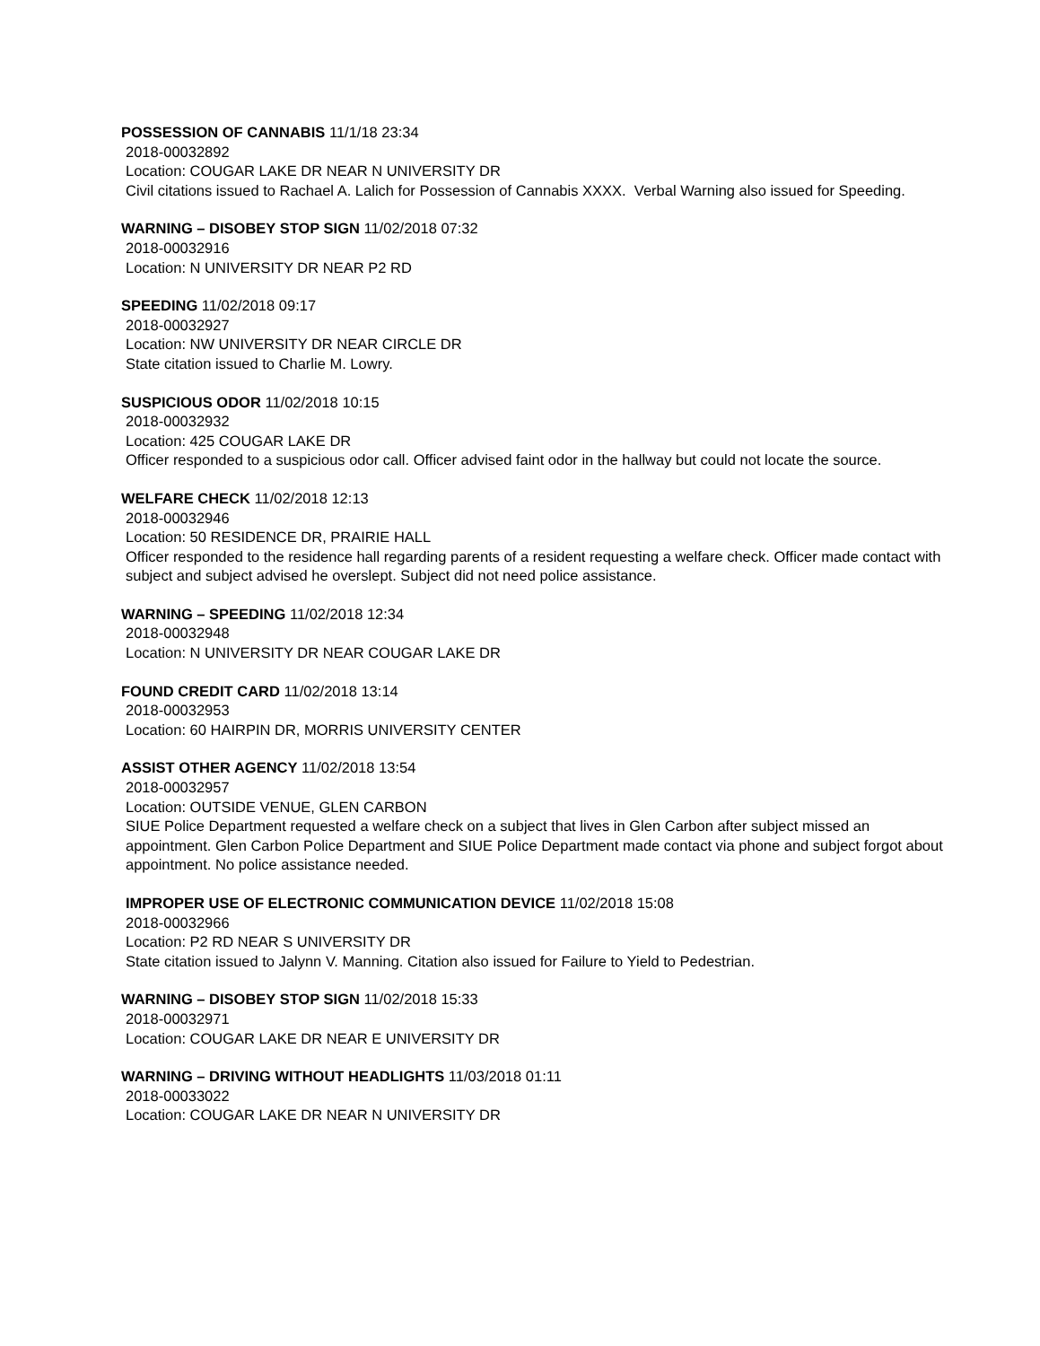POSSESSION OF CANNABIS 11/1/18 23:34
2018-00032892
Location: COUGAR LAKE DR NEAR N UNIVERSITY DR
Civil citations issued to Rachael A. Lalich for Possession of Cannabis XXXX. Verbal Warning also issued for Speeding.
WARNING – DISOBEY STOP SIGN 11/02/2018 07:32
2018-00032916
Location: N UNIVERSITY DR NEAR P2 RD
SPEEDING 11/02/2018 09:17
2018-00032927
Location: NW UNIVERSITY DR NEAR CIRCLE DR
State citation issued to Charlie M. Lowry.
SUSPICIOUS ODOR 11/02/2018 10:15
2018-00032932
Location: 425 COUGAR LAKE DR
Officer responded to a suspicious odor call. Officer advised faint odor in the hallway but could not locate the source.
WELFARE CHECK 11/02/2018 12:13
2018-00032946
Location: 50 RESIDENCE DR, PRAIRIE HALL
Officer responded to the residence hall regarding parents of a resident requesting a welfare check. Officer made contact with subject and subject advised he overslept. Subject did not need police assistance.
WARNING – SPEEDING 11/02/2018 12:34
2018-00032948
Location: N UNIVERSITY DR NEAR COUGAR LAKE DR
FOUND CREDIT CARD 11/02/2018 13:14
2018-00032953
Location: 60 HAIRPIN DR, MORRIS UNIVERSITY CENTER
ASSIST OTHER AGENCY 11/02/2018 13:54
2018-00032957
Location: OUTSIDE VENUE, GLEN CARBON
SIUE Police Department requested a welfare check on a subject that lives in Glen Carbon after subject missed an appointment. Glen Carbon Police Department and SIUE Police Department made contact via phone and subject forgot about appointment. No police assistance needed.
IMPROPER USE OF ELECTRONIC COMMUNICATION DEVICE 11/02/2018 15:08
2018-00032966
Location: P2 RD NEAR S UNIVERSITY DR
State citation issued to Jalynn V. Manning. Citation also issued for Failure to Yield to Pedestrian.
WARNING – DISOBEY STOP SIGN 11/02/2018 15:33
2018-00032971
Location: COUGAR LAKE DR NEAR E UNIVERSITY DR
WARNING – DRIVING WITHOUT HEADLIGHTS 11/03/2018 01:11
2018-00033022
Location: COUGAR LAKE DR NEAR N UNIVERSITY DR